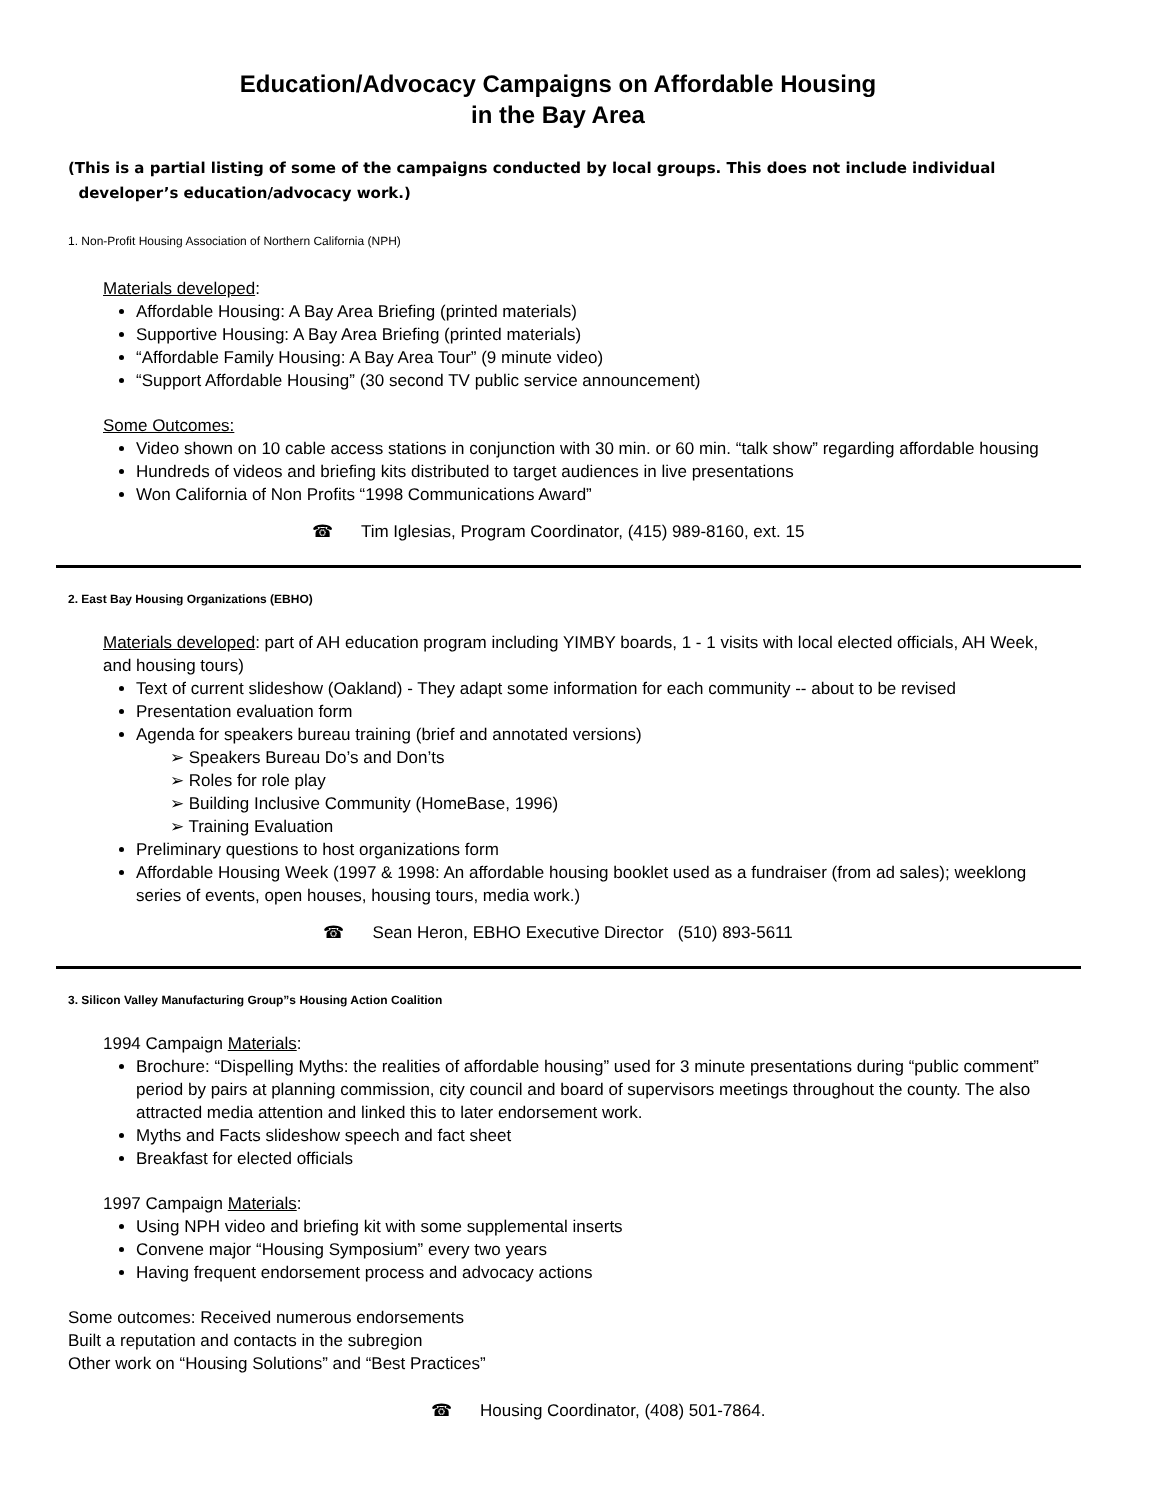Education/Advocacy Campaigns on Affordable Housing
in the Bay Area
(This is a partial listing of some of the campaigns conducted by local groups. This does not include individual
developer’s education/advocacy work.)
1. Non-Profit Housing Association of Northern California (NPH)
Materials developed:
Affordable Housing: A Bay Area Briefing (printed materials)
Supportive Housing: A Bay Area Briefing (printed materials)
“Affordable Family Housing: A Bay Area Tour” (9 minute video)
“Support Affordable Housing” (30 second TV public service announcement)
Some Outcomes:
Video shown on 10 cable access stations in conjunction with 30 min. or 60 min. “talk show” regarding affordable housing
Hundreds of videos and briefing kits distributed to target audiences in live presentations
Won California of Non Profits “1998 Communications Award”
☎ Tim Iglesias, Program Coordinator, (415) 989-8160, ext. 15
2. East Bay Housing Organizations (EBHO)
Materials developed: part of AH education program including YIMBY boards, 1 - 1 visits with local elected officials, AH Week, and housing tours)
Text of current slideshow (Oakland) - They adapt some information for each community -- about to be revised
Presentation evaluation form
Agenda for speakers bureau training (brief and annotated versions)
➢ Speakers Bureau Do’s and Don’ts
➢ Roles for role play
➢ Building Inclusive Community (HomeBase, 1996)
➢ Training Evaluation
Preliminary questions to host organizations form
Affordable Housing Week (1997 & 1998: An affordable housing booklet used as a fundraiser (from ad sales); weeklong series of events, open houses, housing tours, media work.)
☎ Sean Heron, EBHO Executive Director (510) 893-5611
3. Silicon Valley Manufacturing Group”s Housing Action Coalition
1994 Campaign Materials:
Brochure: “Dispelling Myths: the realities of affordable housing” used for 3 minute presentations during “public comment” period by pairs at planning commission, city council and board of supervisors meetings throughout the county. The also attracted media attention and linked this to later endorsement work.
Myths and Facts slideshow speech and fact sheet
Breakfast for elected officials
1997 Campaign Materials:
Using NPH video and briefing kit with some supplemental inserts
Convene major “Housing Symposium” every two years
Having frequent endorsement process and advocacy actions
Some outcomes: Received numerous endorsements
Built a reputation and contacts in the subregion
Other work on “Housing Solutions” and “Best Practices”
☎ Housing Coordinator, (408) 501-7864.